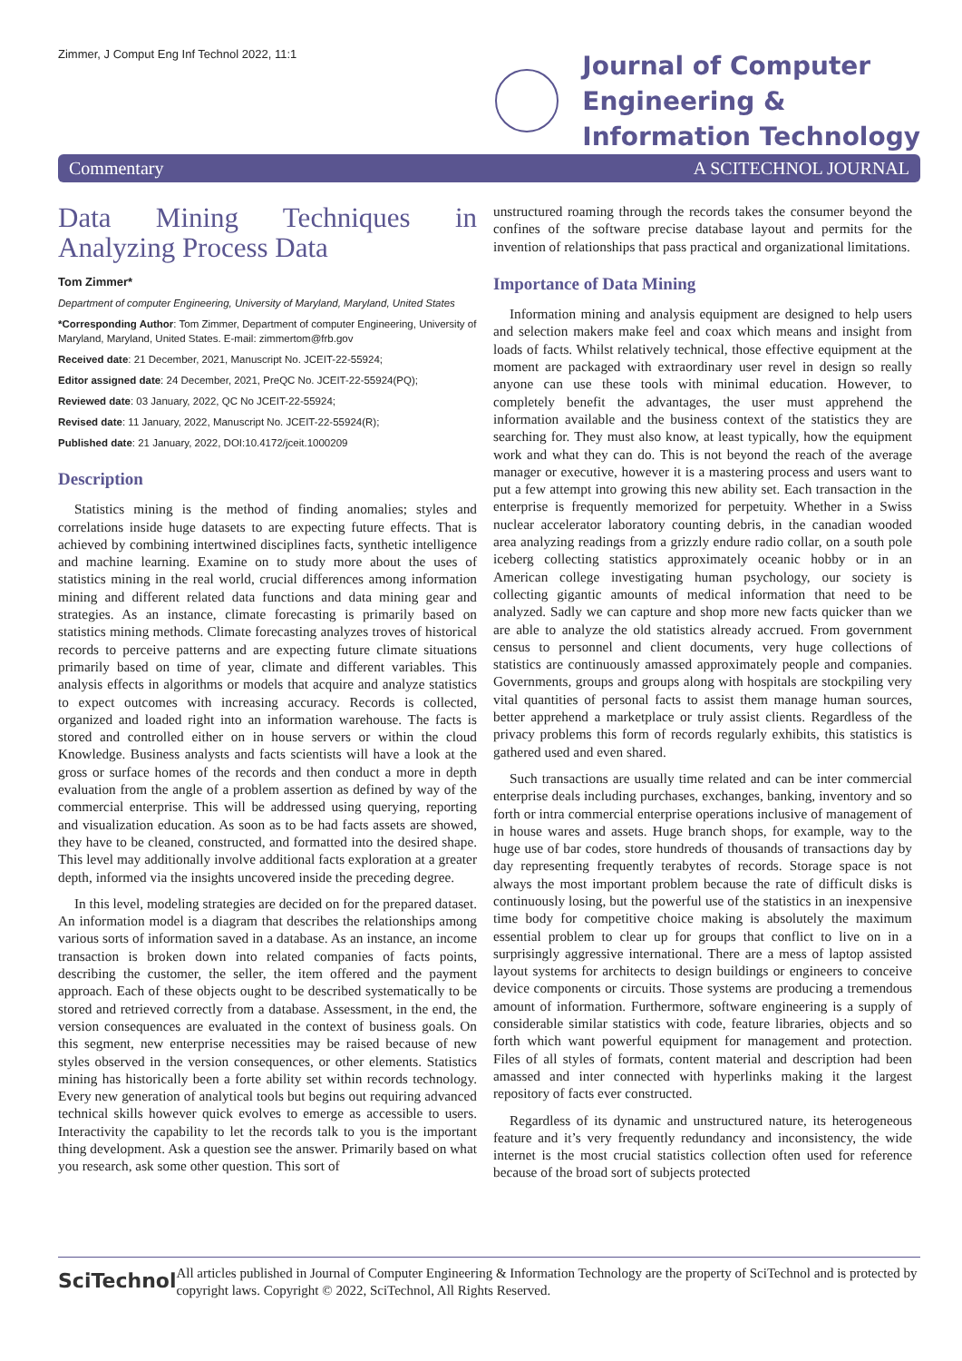Zimmer, J Comput Eng Inf Technol 2022, 11:1
Journal of Computer
Engineering &
Information Technology
Commentary A SCITECHNOL JOURNAL
Data Mining Techniques in Analyzing Process Data
Tom Zimmer*
Department of computer Engineering, University of Maryland, Maryland, United States
*Corresponding Author: Tom Zimmer, Department of computer Engineering, University of Maryland, Maryland, United States. E-mail: zimmertom@frb.gov
Received date: 21 December, 2021, Manuscript No. JCEIT-22-55924;
Editor assigned date: 24 December, 2021, PreQC No. JCEIT-22-55924(PQ);
Reviewed date: 03 January, 2022, QC No JCEIT-22-55924;
Revised date: 11 January, 2022, Manuscript No. JCEIT-22-55924(R);
Published date: 21 January, 2022, DOI:10.4172/jceit.1000209
Description
Statistics mining is the method of finding anomalies; styles and correlations inside huge datasets to are expecting future effects. That is achieved by combining intertwined disciplines facts, synthetic intelligence and machine learning. Examine on to study more about the uses of statistics mining in the real world, crucial differences among information mining and different related data functions and data mining gear and strategies. As an instance, climate forecasting is primarily based on statistics mining methods. Climate forecasting analyzes troves of historical records to perceive patterns and are expecting future climate situations primarily based on time of year, climate and different variables. This analysis effects in algorithms or models that acquire and analyze statistics to expect outcomes with increasing accuracy. Records is collected, organized and loaded right into an information warehouse. The facts is stored and controlled either on in house servers or within the cloud Knowledge. Business analysts and facts scientists will have a look at the gross or surface homes of the records and then conduct a more in depth evaluation from the angle of a problem assertion as defined by way of the commercial enterprise. This will be addressed using querying, reporting and visualization education. As soon as to be had facts assets are showed, they have to be cleaned, constructed, and formatted into the desired shape. This level may additionally involve additional facts exploration at a greater depth, informed via the insights uncovered inside the preceding degree.
In this level, modeling strategies are decided on for the prepared dataset. An information model is a diagram that describes the relationships among various sorts of information saved in a database. As an instance, an income transaction is broken down into related companies of facts points, describing the customer, the seller, the item offered and the payment approach. Each of these objects ought to be described systematically to be stored and retrieved correctly from a database. Assessment, in the end, the version consequences are evaluated in the context of business goals. On this segment, new enterprise necessities may be raised because of new styles observed in the version consequences, or other elements. Statistics mining has historically been a forte ability set within records technology. Every new generation of analytical tools but begins out requiring advanced technical skills however quick evolves to emerge as accessible to users. Interactivity the capability to let the records talk to you is the important thing development. Ask a question see the answer. Primarily based on what you research, ask some other question. This sort of
unstructured roaming through the records takes the consumer beyond the confines of the software precise database layout and permits for the invention of relationships that pass practical and organizational limitations.
Importance of Data Mining
Information mining and analysis equipment are designed to help users and selection makers make feel and coax which means and insight from loads of facts. Whilst relatively technical, those effective equipment at the moment are packaged with extraordinary user revel in design so really anyone can use these tools with minimal education. However, to completely benefit the advantages, the user must apprehend the information available and the business context of the statistics they are searching for. They must also know, at least typically, how the equipment work and what they can do. This is not beyond the reach of the average manager or executive, however it is a mastering process and users want to put a few attempt into growing this new ability set. Each transaction in the enterprise is frequently memorized for perpetuity. Whether in a Swiss nuclear accelerator laboratory counting debris, in the canadian wooded area analyzing readings from a grizzly endure radio collar, on a south pole iceberg collecting statistics approximately oceanic hobby or in an American college investigating human psychology, our society is collecting gigantic amounts of medical information that need to be analyzed. Sadly we can capture and shop more new facts quicker than we are able to analyze the old statistics already accrued. From government census to personnel and client documents, very huge collections of statistics are continuously amassed approximately people and companies. Governments, groups and groups along with hospitals are stockpiling very vital quantities of personal facts to assist them manage human sources, better apprehend a marketplace or truly assist clients. Regardless of the privacy problems this form of records regularly exhibits, this statistics is gathered used and even shared.
Such transactions are usually time related and can be inter commercial enterprise deals including purchases, exchanges, banking, inventory and so forth or intra commercial enterprise operations inclusive of management of in house wares and assets. Huge branch shops, for example, way to the huge use of bar codes, store hundreds of thousands of transactions day by day representing frequently terabytes of records. Storage space is not always the most important problem because the rate of difficult disks is continuously losing, but the powerful use of the statistics in an inexpensive time body for competitive choice making is absolutely the maximum essential problem to clear up for groups that conflict to live on in a surprisingly aggressive international. There are a mess of laptop assisted layout systems for architects to design buildings or engineers to conceive device components or circuits. Those systems are producing a tremendous amount of information. Furthermore, software engineering is a supply of considerable similar statistics with code, feature libraries, objects and so forth which want powerful equipment for management and protection. Files of all styles of formats, content material and description had been amassed and inter connected with hyperlinks making it the largest repository of facts ever constructed.
Regardless of its dynamic and unstructured nature, its heterogeneous feature and it’s very frequently redundancy and inconsistency, the wide internet is the most crucial statistics collection often used for reference because of the broad sort of subjects protected
SciTechnol
All articles published in Journal of Computer Engineering & Information Technology are the property of SciTechnol and is protected by copyright laws. Copyright © 2022, SciTechnol, All Rights Reserved.